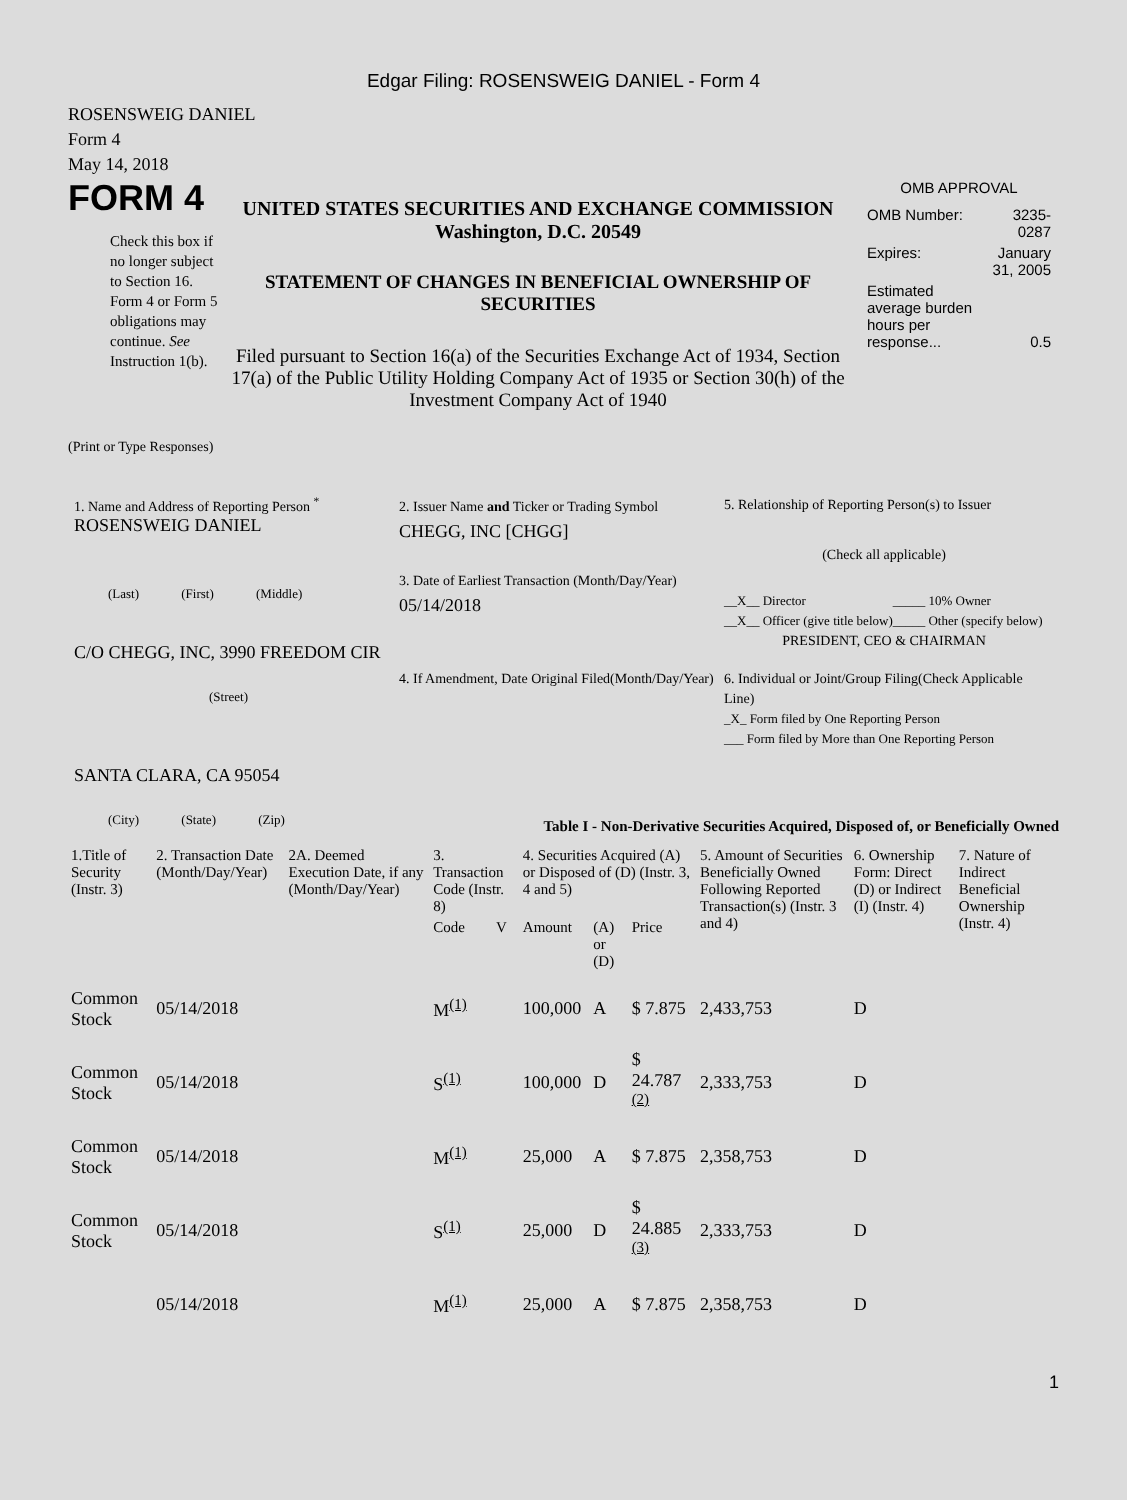Edgar Filing: ROSENSWEIG DANIEL - Form 4
ROSENSWEIG DANIEL
Form 4
May 14, 2018
FORM 4
Check this box if no longer subject to Section 16. Form 4 or Form 5 obligations may continue. See Instruction 1(b).
UNITED STATES SECURITIES AND EXCHANGE COMMISSION
Washington, D.C. 20549
STATEMENT OF CHANGES IN BENEFICIAL OWNERSHIP OF SECURITIES
Filed pursuant to Section 16(a) of the Securities Exchange Act of 1934, Section 17(a) of the Public Utility Holding Company Act of 1935 or Section 30(h) of the Investment Company Act of 1940
OMB APPROVAL
| OMB Number: | 3235-0287 |
| Expires: | January 31, 2005 |
| Estimated average burden hours per response... | 0.5 |
(Print or Type Responses)
1. Name and Address of Reporting Person <sup>*</sup>
ROSENSWEIG DANIEL
(Last) (First) (Middle)
C/O CHEGG, INC, 3990 FREEDOM CIR
(Street)
SANTA CLARA, CA 95054
(City) (State) (Zip)
2. Issuer Name and Ticker or Trading Symbol
CHEGG, INC [CHGG]
3. Date of Earliest Transaction (Month/Day/Year)
05/14/2018
4. If Amendment, Date Original Filed(Month/Day/Year)
5. Relationship of Reporting Person(s) to Issuer
(Check all applicable)
| __X__ Director | _____ 10% Owner |
| __X__ Officer (give title below) | _____ Other (specify below) |
PRESIDENT, CEO & CHAIRMAN
6. Individual or Joint/Group Filing(Check Applicable Line)
_X_ Form filed by One Reporting Person
___ Form filed by More than One Reporting Person
Table I - Non-Derivative Securities Acquired, Disposed of, or Beneficially Owned
| 1.Title of Security (Instr. 3) | 2. Transaction Date (Month/Day/Year) | 2A. Deemed Execution Date, if any (Month/Day/Year) | 3. Transaction Code (Instr. 8) | | 4. Securities Acquired (A) or Disposed of (D) (Instr. 3, 4 and 5) | | | 5. Amount of Securities Beneficially Owned Following Reported Transaction(s) (Instr. 3 and 4) | 6. Ownership Form: Direct (D) or Indirect (I) (Instr. 4) | 7. Nature of Indirect Beneficial Ownership (Instr. 4) |
| --- | --- | --- | --- | --- | --- | --- | --- | --- | --- | --- |
| | | | Code | V | Amount | (A) or (D) | Price | | | |
| Common Stock | 05/14/2018 | | M<sup>(1)</sup> | | 100,000 | A | $ 7.875 | 2,433,753 | D | |
| Common Stock | 05/14/2018 | | S<sup>(1)</sup> | | 100,000 | D | $ 24.787 <sup>(2)</sup> | 2,333,753 | D | |
| Common Stock | 05/14/2018 | | M<sup>(1)</sup> | | 25,000 | A | $ 7.875 | 2,358,753 | D | |
| Common Stock | 05/14/2018 | | S<sup>(1)</sup> | | 25,000 | D | $ 24.885 <sup>(3)</sup> | 2,333,753 | D | |
| | 05/14/2018 | | M<sup>(1)</sup> | | 25,000 | A | $ 7.875 | 2,358,753 | D | |
1